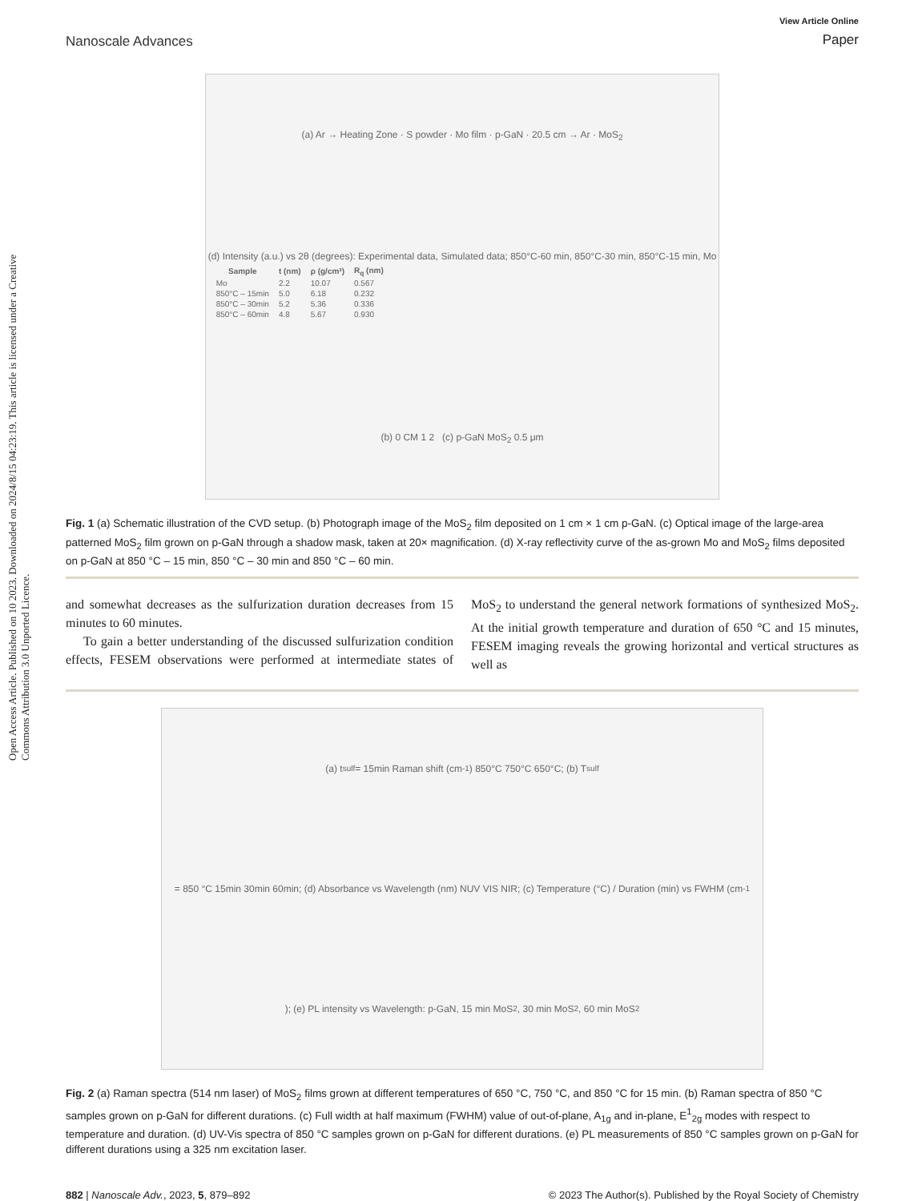Open Access Article. Published on 10 2023. Downloaded on 2024/8/15 04:23:19. This article is licensed under a Creative Commons Attribution 3.0 Unported Licence.
Nanoscale Advances
View Article Online
Paper
(a) Ar → Heating Zone · S powder · Mo film · p-GaN · 20.5 cm → Ar · MoS<sub>2</sub>
(d) Intensity (a.u.) vs 2θ (degrees): Experimental data, Simulated data; 850°C-60 min, 850°C-30 min, 850°C-15 min, Mo
| Sample | t (nm) | ρ (g/cm³) | R<sub>q</sub> (nm) |
| --- | --- | --- | --- |
| Mo | 2.2 | 10.07 | 0.567 |
| 850°C – 15min | 5.0 | 6.18 | 0.232 |
| 850°C – 30min | 5.2 | 5.36 | 0.336 |
| 850°C – 60min | 4.8 | 5.67 | 0.930 |
(b) 0 CM 1 2 (c) p-GaN MoS<sub>2</sub> 0.5 μm
Fig. 1 (a) Schematic illustration of the CVD setup. (b) Photograph image of the MoS<sub>2</sub> film deposited on 1 cm × 1 cm p-GaN. (c) Optical image of the large-area patterned MoS<sub>2</sub> film grown on p-GaN through a shadow mask, taken at 20× magnification. (d) X-ray reflectivity curve of the as-grown Mo and MoS<sub>2</sub> films deposited on p-GaN at 850 °C – 15 min, 850 °C – 30 min and 850 °C – 60 min.
and somewhat decreases as the sulfurization duration decreases from 15 minutes to 60 minutes.
To gain a better understanding of the discussed sulfurization condition effects, FESEM observations were performed at intermediate states of MoS<sub>2</sub> to understand the general network formations of synthesized MoS<sub>2</sub>. At the initial growth temperature and duration of 650 °C and 15 minutes, FESEM imaging reveals the growing horizontal and vertical structures as well as
(a) t<sub>sulf</sub> = 15min Raman shift (cm<sup>-1</sup>) 850°C 750°C 650°C; (b) T<sub>sulf</sub> = 850 °C 15min 30min 60min; (d) Absorbance vs Wavelength (nm) NUV VIS NIR; (c) Temperature (°C) / Duration (min) vs FWHM (cm<sup>-1</sup>); (e) PL intensity vs Wavelength: p-GaN, 15 min MoS<sub>2</sub>, 30 min MoS<sub>2</sub>, 60 min MoS<sub>2</sub>
Fig. 2 (a) Raman spectra (514 nm laser) of MoS<sub>2</sub> films grown at different temperatures of 650 °C, 750 °C, and 850 °C for 15 min. (b) Raman spectra of 850 °C samples grown on p-GaN for different durations. (c) Full width at half maximum (FWHM) value of out-of-plane, A<sub>1g</sub> and in-plane, E<sup>1</sup><sub>2g</sub> modes with respect to temperature and duration. (d) UV-Vis spectra of 850 °C samples grown on p-GaN for different durations. (e) PL measurements of 850 °C samples grown on p-GaN for different durations using a 325 nm excitation laser.
882 | Nanoscale Adv., 2023, 5, 879–892 © 2023 The Author(s). Published by the Royal Society of Chemistry